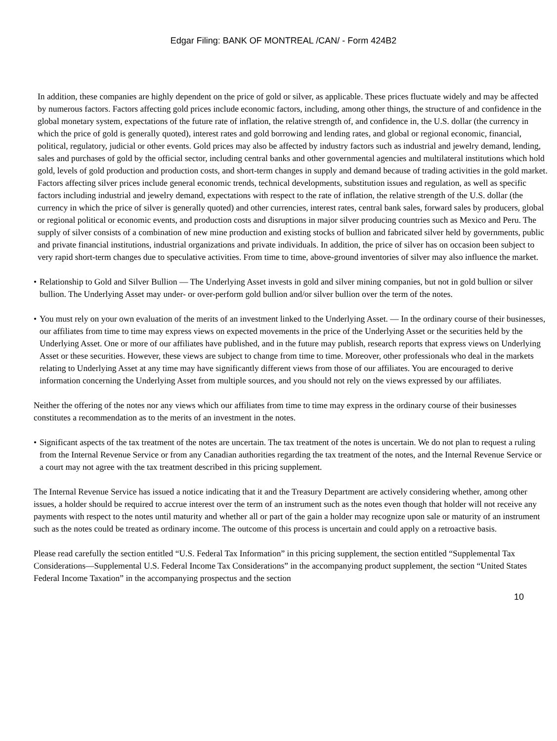Edgar Filing: BANK OF MONTREAL /CAN/ - Form 424B2
In addition, these companies are highly dependent on the price of gold or silver, as applicable. These prices fluctuate widely and may be affected by numerous factors. Factors affecting gold prices include economic factors, including, among other things, the structure of and confidence in the global monetary system, expectations of the future rate of inflation, the relative strength of, and confidence in, the U.S. dollar (the currency in which the price of gold is generally quoted), interest rates and gold borrowing and lending rates, and global or regional economic, financial, political, regulatory, judicial or other events. Gold prices may also be affected by industry factors such as industrial and jewelry demand, lending, sales and purchases of gold by the official sector, including central banks and other governmental agencies and multilateral institutions which hold gold, levels of gold production and production costs, and short-term changes in supply and demand because of trading activities in the gold market. Factors affecting silver prices include general economic trends, technical developments, substitution issues and regulation, as well as specific factors including industrial and jewelry demand, expectations with respect to the rate of inflation, the relative strength of the U.S. dollar (the currency in which the price of silver is generally quoted) and other currencies, interest rates, central bank sales, forward sales by producers, global or regional political or economic events, and production costs and disruptions in major silver producing countries such as Mexico and Peru. The supply of silver consists of a combination of new mine production and existing stocks of bullion and fabricated silver held by governments, public and private financial institutions, industrial organizations and private individuals. In addition, the price of silver has on occasion been subject to very rapid short-term changes due to speculative activities. From time to time, above-ground inventories of silver may also influence the market.
• Relationship to Gold and Silver Bullion — The Underlying Asset invests in gold and silver mining companies, but not in gold bullion or silver bullion. The Underlying Asset may under- or over-perform gold bullion and/or silver bullion over the term of the notes.
• You must rely on your own evaluation of the merits of an investment linked to the Underlying Asset. — In the ordinary course of their businesses, our affiliates from time to time may express views on expected movements in the price of the Underlying Asset or the securities held by the Underlying Asset. One or more of our affiliates have published, and in the future may publish, research reports that express views on Underlying Asset or these securities. However, these views are subject to change from time to time. Moreover, other professionals who deal in the markets relating to Underlying Asset at any time may have significantly different views from those of our affiliates. You are encouraged to derive information concerning the Underlying Asset from multiple sources, and you should not rely on the views expressed by our affiliates.
Neither the offering of the notes nor any views which our affiliates from time to time may express in the ordinary course of their businesses constitutes a recommendation as to the merits of an investment in the notes.
• Significant aspects of the tax treatment of the notes are uncertain. The tax treatment of the notes is uncertain. We do not plan to request a ruling from the Internal Revenue Service or from any Canadian authorities regarding the tax treatment of the notes, and the Internal Revenue Service or a court may not agree with the tax treatment described in this pricing supplement.
The Internal Revenue Service has issued a notice indicating that it and the Treasury Department are actively considering whether, among other issues, a holder should be required to accrue interest over the term of an instrument such as the notes even though that holder will not receive any payments with respect to the notes until maturity and whether all or part of the gain a holder may recognize upon sale or maturity of an instrument such as the notes could be treated as ordinary income. The outcome of this process is uncertain and could apply on a retroactive basis.
Please read carefully the section entitled “U.S. Federal Tax Information” in this pricing supplement, the section entitled “Supplemental Tax Considerations—Supplemental U.S. Federal Income Tax Considerations” in the accompanying product supplement, the section “United States Federal Income Taxation” in the accompanying prospectus and the section
10